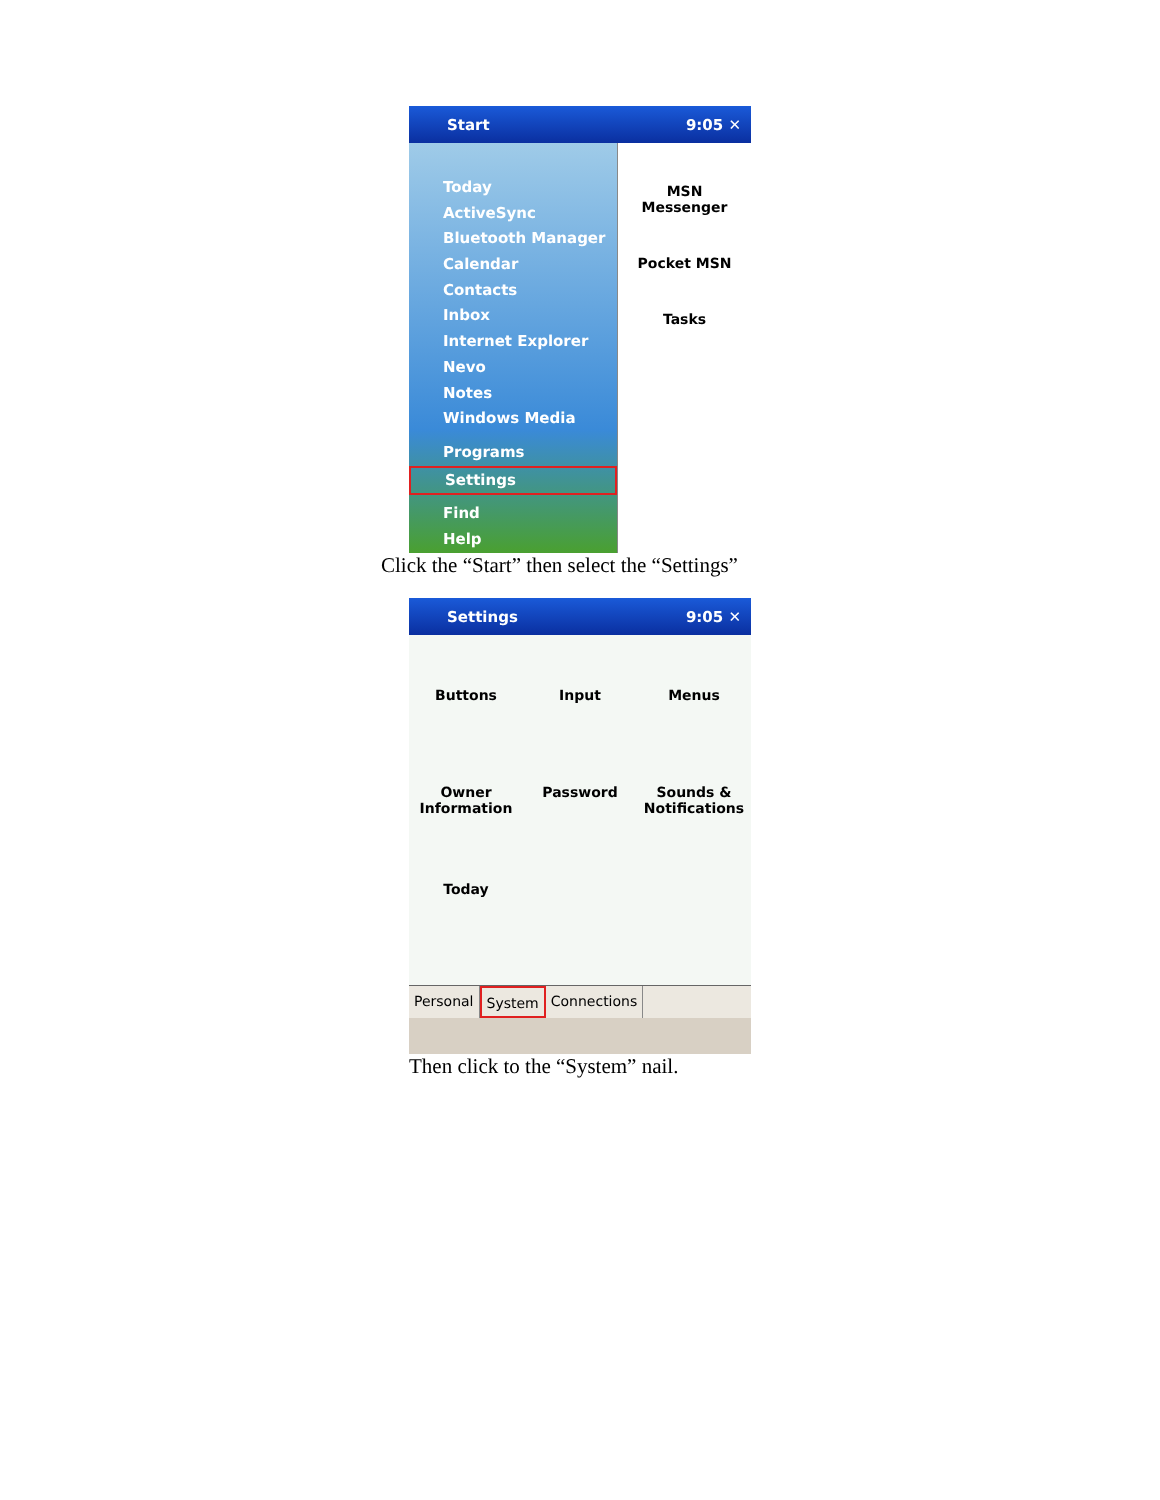Start 9:05 ✕
Today
ActiveSync
Bluetooth Manager
Calendar
Contacts
Inbox
Internet Explorer
Nevo
Notes
Windows Media
Programs
Settings
Find
Help
MSN
Messenger
Pocket MSN
Tasks
Click the “Start” then select the “Settings”
Settings 9:05 ✕
Buttons
Input
Menus
Owner
Information
Password
Sounds &
Notifications
Today
Personal System Connections
Then click to the “System” nail.